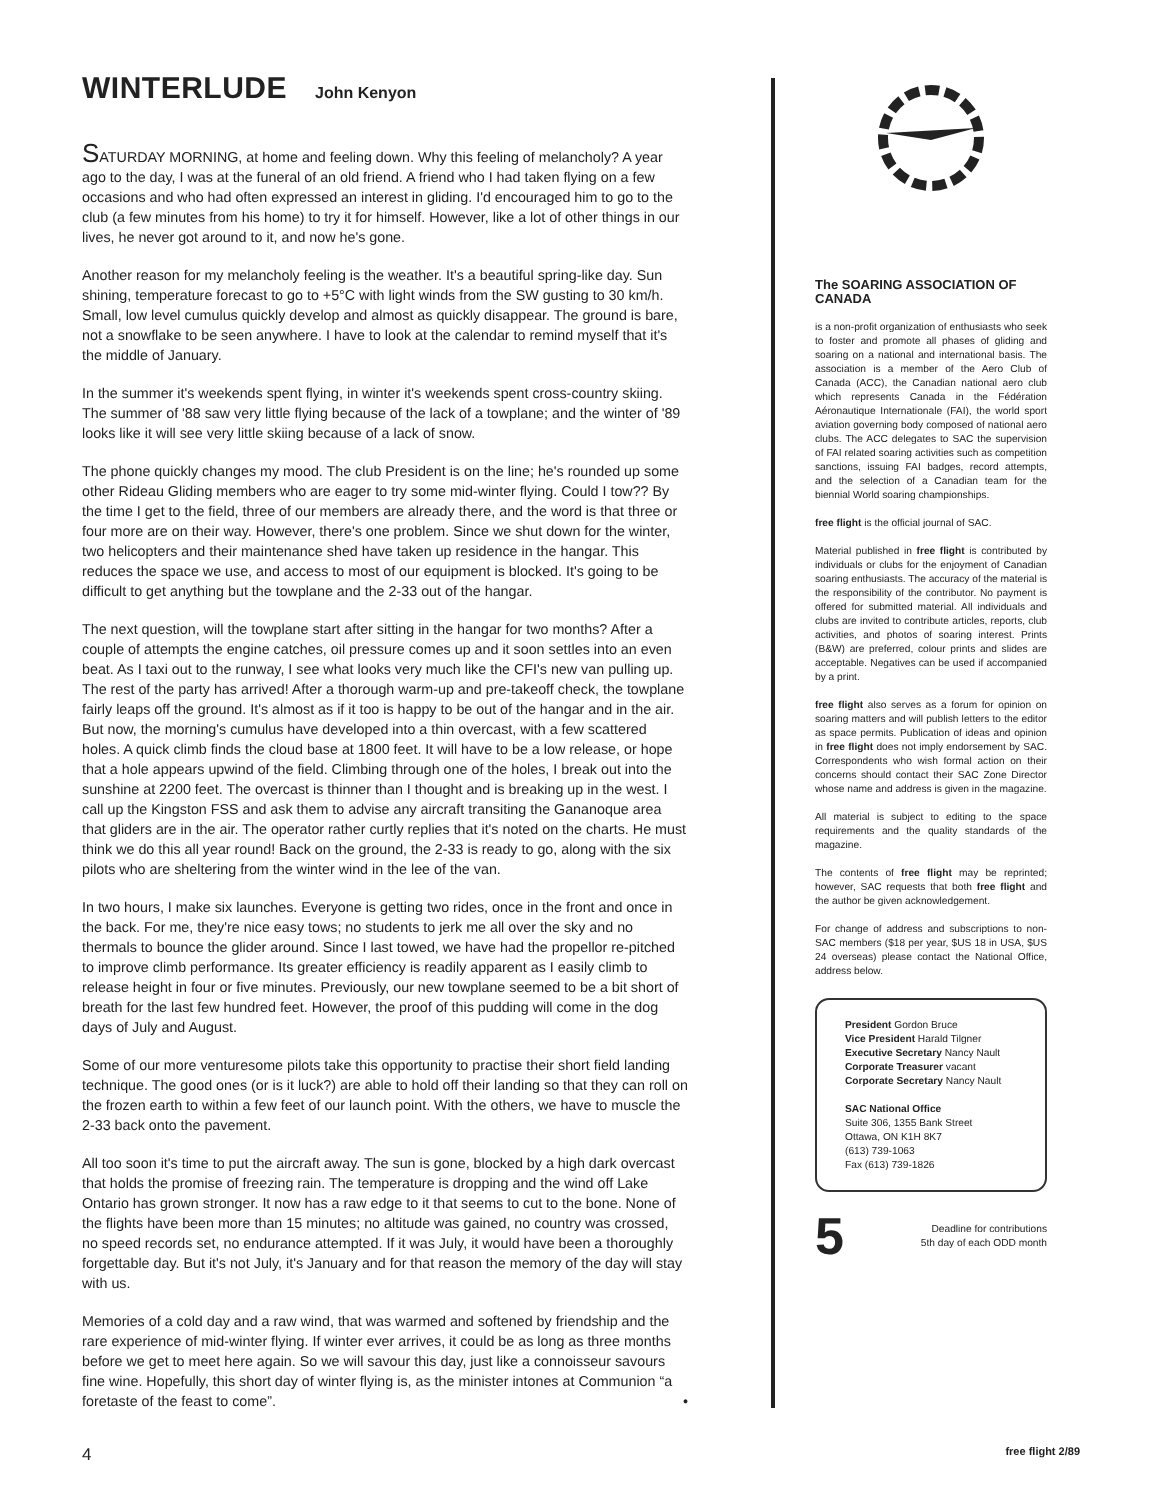WINTERLUDE John Kenyon
SATURDAY MORNING, at home and feeling down. Why this feeling of melancholy? A year ago to the day, I was at the funeral of an old friend. A friend who I had taken flying on a few occasions and who had often expressed an interest in gliding. I'd encouraged him to go to the club (a few minutes from his home) to try it for himself. However, like a lot of other things in our lives, he never got around to it, and now he's gone.
Another reason for my melancholy feeling is the weather. It's a beautiful spring-like day. Sun shining, temperature forecast to go to +5°C with light winds from the SW gusting to 30 km/h. Small, low level cumulus quickly develop and almost as quickly disappear. The ground is bare, not a snowflake to be seen anywhere. I have to look at the calendar to remind myself that it's the middle of January.
In the summer it's weekends spent flying, in winter it's weekends spent cross-country skiing. The summer of '88 saw very little flying because of the lack of a towplane; and the winter of '89 looks like it will see very little skiing because of a lack of snow.
The phone quickly changes my mood. The club President is on the line; he's rounded up some other Rideau Gliding members who are eager to try some mid-winter flying. Could I tow?? By the time I get to the field, three of our members are already there, and the word is that three or four more are on their way. However, there's one problem. Since we shut down for the winter, two helicopters and their maintenance shed have taken up residence in the hangar. This reduces the space we use, and access to most of our equipment is blocked. It's going to be difficult to get anything but the towplane and the 2-33 out of the hangar.
The next question, will the towplane start after sitting in the hangar for two months? After a couple of attempts the engine catches, oil pressure comes up and it soon settles into an even beat. As I taxi out to the runway, I see what looks very much like the CFI's new van pulling up. The rest of the party has arrived! After a thorough warm-up and pre-takeoff check, the towplane fairly leaps off the ground. It's almost as if it too is happy to be out of the hangar and in the air. But now, the morning's cumulus have developed into a thin overcast, with a few scattered holes. A quick climb finds the cloud base at 1800 feet. It will have to be a low release, or hope that a hole appears upwind of the field. Climbing through one of the holes, I break out into the sunshine at 2200 feet. The overcast is thinner than I thought and is breaking up in the west. I call up the Kingston FSS and ask them to advise any aircraft transiting the Gananoque area that gliders are in the air. The operator rather curtly replies that it's noted on the charts. He must think we do this all year round! Back on the ground, the 2-33 is ready to go, along with the six pilots who are sheltering from the winter wind in the lee of the van.
In two hours, I make six launches. Everyone is getting two rides, once in the front and once in the back. For me, they're nice easy tows; no students to jerk me all over the sky and no thermals to bounce the glider around. Since I last towed, we have had the propellor re-pitched to improve climb performance. Its greater efficiency is readily apparent as I easily climb to release height in four or five minutes. Previously, our new towplane seemed to be a bit short of breath for the last few hundred feet. However, the proof of this pudding will come in the dog days of July and August.
Some of our more venturesome pilots take this opportunity to practise their short field landing technique. The good ones (or is it luck?) are able to hold off their landing so that they can roll on the frozen earth to within a few feet of our launch point. With the others, we have to muscle the 2-33 back onto the pavement.
All too soon it's time to put the aircraft away. The sun is gone, blocked by a high dark overcast that holds the promise of freezing rain. The temperature is dropping and the wind off Lake Ontario has grown stronger. It now has a raw edge to it that seems to cut to the bone. None of the flights have been more than 15 minutes; no altitude was gained, no country was crossed, no speed records set, no endurance attempted. If it was July, it would have been a thoroughly forgettable day. But it's not July, it's January and for that reason the memory of the day will stay with us.
Memories of a cold day and a raw wind, that was warmed and softened by friendship and the rare experience of mid-winter flying. If winter ever arrives, it could be as long as three months before we get to meet here again. So we will savour this day, just like a connoisseur savours fine wine. Hopefully, this short day of winter flying is, as the minister intones at Communion “a foretaste of the feast to come”. •
The SOARING ASSOCIATION OF CANADA
is a non-profit organization of enthusiasts who seek to foster and promote all phases of gliding and soaring on a national and international basis. The association is a member of the Aero Club of Canada (ACC), the Canadian national aero club which represents Canada in the Fédération Aéronautique Internationale (FAI), the world sport aviation governing body composed of national aero clubs. The ACC delegates to SAC the supervision of FAI related soaring activities such as competition sanctions, issuing FAI badges, record attempts, and the selection of a Canadian team for the biennial World soaring championships.
free flight is the official journal of SAC.
Material published in free flight is contributed by individuals or clubs for the enjoyment of Canadian soaring enthusiasts. The accuracy of the material is the responsibility of the contributor. No payment is offered for submitted material. All individuals and clubs are invited to contribute articles, reports, club activities, and photos of soaring interest. Prints (B&W) are preferred, colour prints and slides are acceptable. Negatives can be used if accompanied by a print.
free flight also serves as a forum for opinion on soaring matters and will publish letters to the editor as space permits. Publication of ideas and opinion in free flight does not imply endorsement by SAC. Correspondents who wish formal action on their concerns should contact their SAC Zone Director whose name and address is given in the magazine.
All material is subject to editing to the space requirements and the quality standards of the magazine.
The contents of free flight may be reprinted; however, SAC requests that both free flight and the author be given acknowledgement.
For change of address and subscriptions to non-SAC members ($18 per year, $US 18 in USA, $US 24 overseas) please contact the National Office, address below.
President Gordon Bruce
Vice President Harald Tilgner
Executive Secretary Nancy Nault
Corporate Treasurer vacant
Corporate Secretary Nancy Nault
SAC National Office
Suite 306, 1355 Bank Street
Ottawa, ON K1H 8K7
(613) 739-1063
Fax (613) 739-1826
5 Deadline for contributions
5th day of each ODD month
4 free flight 2/89